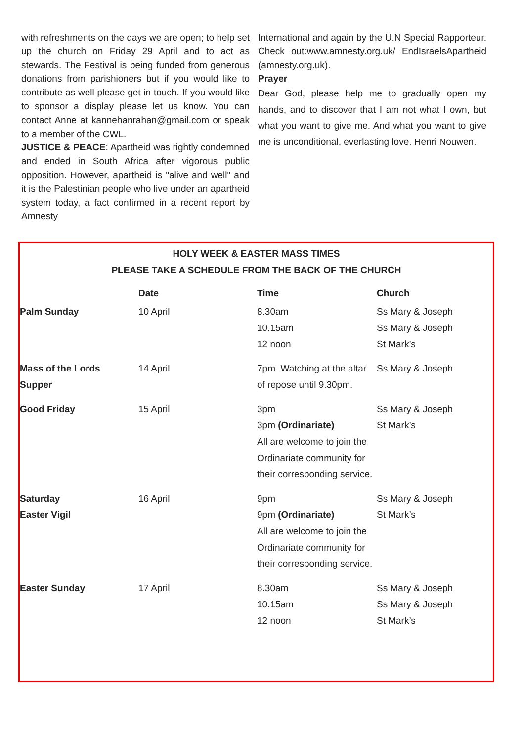with refreshments on the days we are open; to help set up the church on Friday 29 April and to act as stewards. The Festival is being funded from generous donations from parishioners but if you would like to contribute as well please get in touch. If you would like to sponsor a display please let us know. You can contact Anne at kannehanrahan@gmail.com or speak to a member of the CWL.
JUSTICE & PEACE: Apartheid was rightly condemned and ended in South Africa after vigorous public opposition. However, apartheid is "alive and well" and it is the Palestinian people who live under an apartheid system today, a fact confirmed in a recent report by Amnesty
International and again by the U.N Special Rapporteur. Check out:www.amnesty.org.uk/ EndIsraelsApartheid (amnesty.org.uk).
Prayer
Dear God, please help me to gradually open my hands, and to discover that I am not what I own, but what you want to give me. And what you want to give me is unconditional, everlasting love. Henri Nouwen.
HOLY WEEK & EASTER MASS TIMES
PLEASE TAKE A SCHEDULE FROM THE BACK OF THE CHURCH
| | Date | Time | Church |
| --- | --- | --- | --- |
| Palm Sunday | 10 April | 8.30am 10.15am 12 noon | Ss Mary & Joseph Ss Mary & Joseph St Mark’s |
| Mass of the Lords Supper | 14 April | 7pm. Watching at the altar of repose until 9.30pm. | Ss Mary & Joseph |
| Good Friday | 15 April | 3pm 3pm (Ordinariate) All are welcome to join the Ordinariate community for their corresponding service. | Ss Mary & Joseph St Mark’s |
| Saturday Easter Vigil | 16 April | 9pm 9pm (Ordinariate) All are welcome to join the Ordinariate community for their corresponding service. | Ss Mary & Joseph St Mark’s |
| Easter Sunday | 17 April | 8.30am 10.15am 12 noon | Ss Mary & Joseph Ss Mary & Joseph St Mark’s |